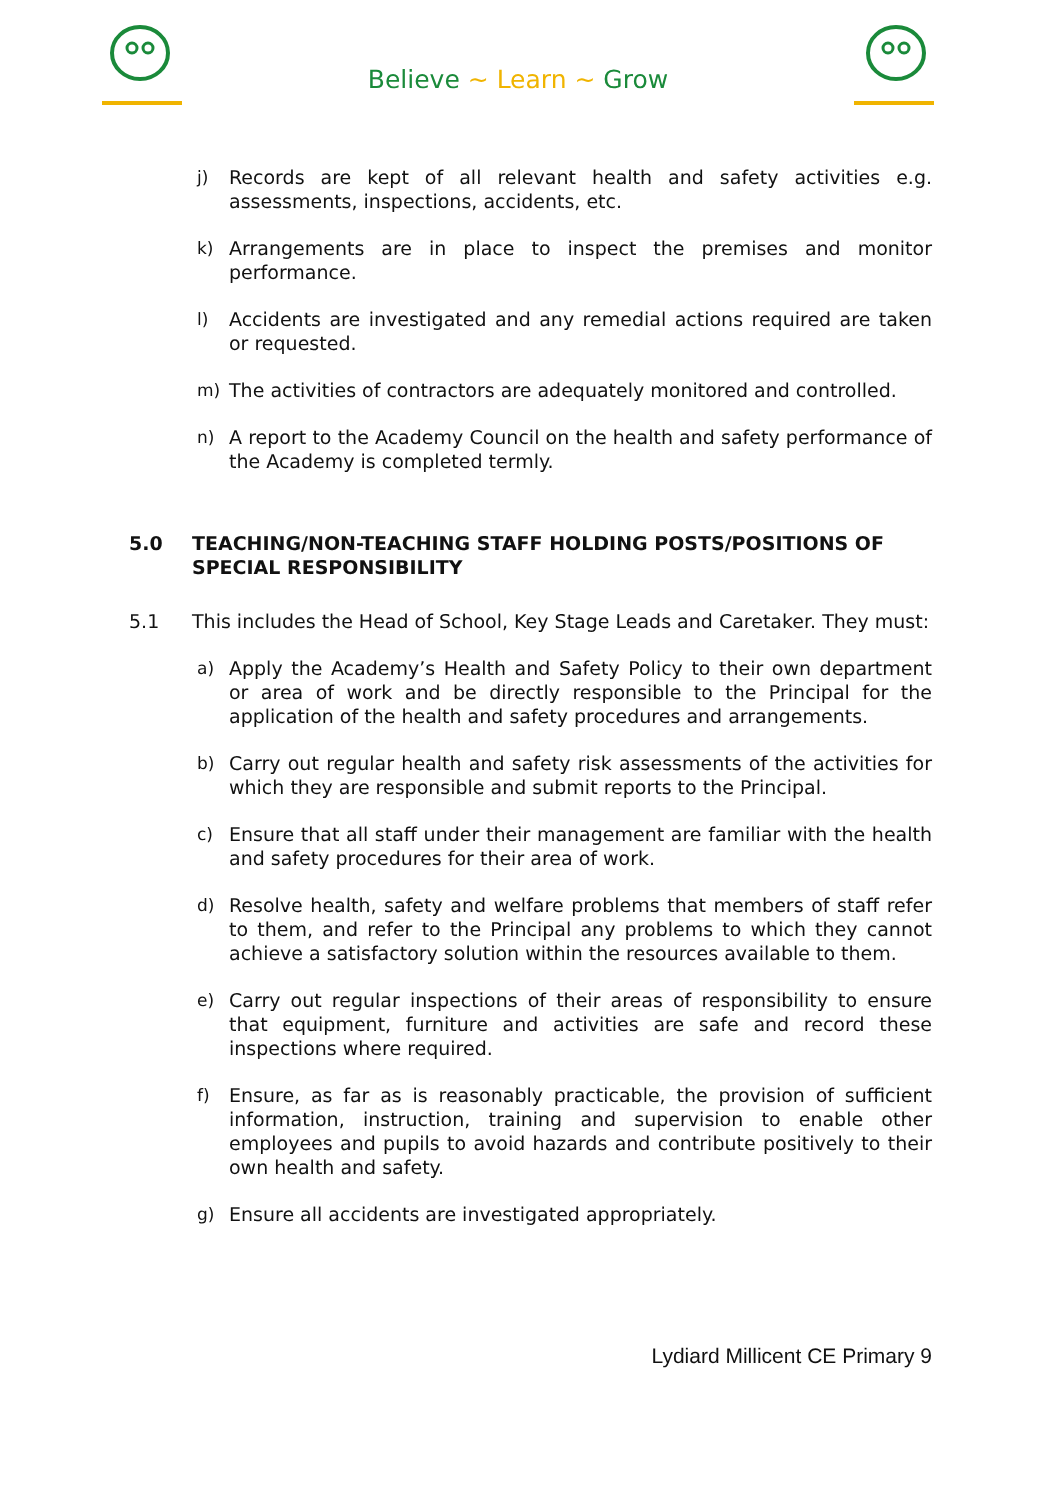Believe ~ Learn ~ Grow
j) Records are kept of all relevant health and safety activities e.g. assessments, inspections, accidents, etc.
k) Arrangements are in place to inspect the premises and monitor performance.
l) Accidents are investigated and any remedial actions required are taken or requested.
m) The activities of contractors are adequately monitored and controlled.
n) A report to the Academy Council on the health and safety performance of the Academy is completed termly.
5.0 TEACHING/NON-TEACHING STAFF HOLDING POSTS/POSITIONS OF SPECIAL RESPONSIBILITY
5.1 This includes the Head of School, Key Stage Leads and Caretaker. They must:
a) Apply the Academy’s Health and Safety Policy to their own department or area of work and be directly responsible to the Principal for the application of the health and safety procedures and arrangements.
b) Carry out regular health and safety risk assessments of the activities for which they are responsible and submit reports to the Principal.
c) Ensure that all staff under their management are familiar with the health and safety procedures for their area of work.
d) Resolve health, safety and welfare problems that members of staff refer to them, and refer to the Principal any problems to which they cannot achieve a satisfactory solution within the resources available to them.
e) Carry out regular inspections of their areas of responsibility to ensure that equipment, furniture and activities are safe and record these inspections where required.
f) Ensure, as far as is reasonably practicable, the provision of sufficient information, instruction, training and supervision to enable other employees and pupils to avoid hazards and contribute positively to their own health and safety.
g) Ensure all accidents are investigated appropriately.
Lydiard Millicent CE Primary 9